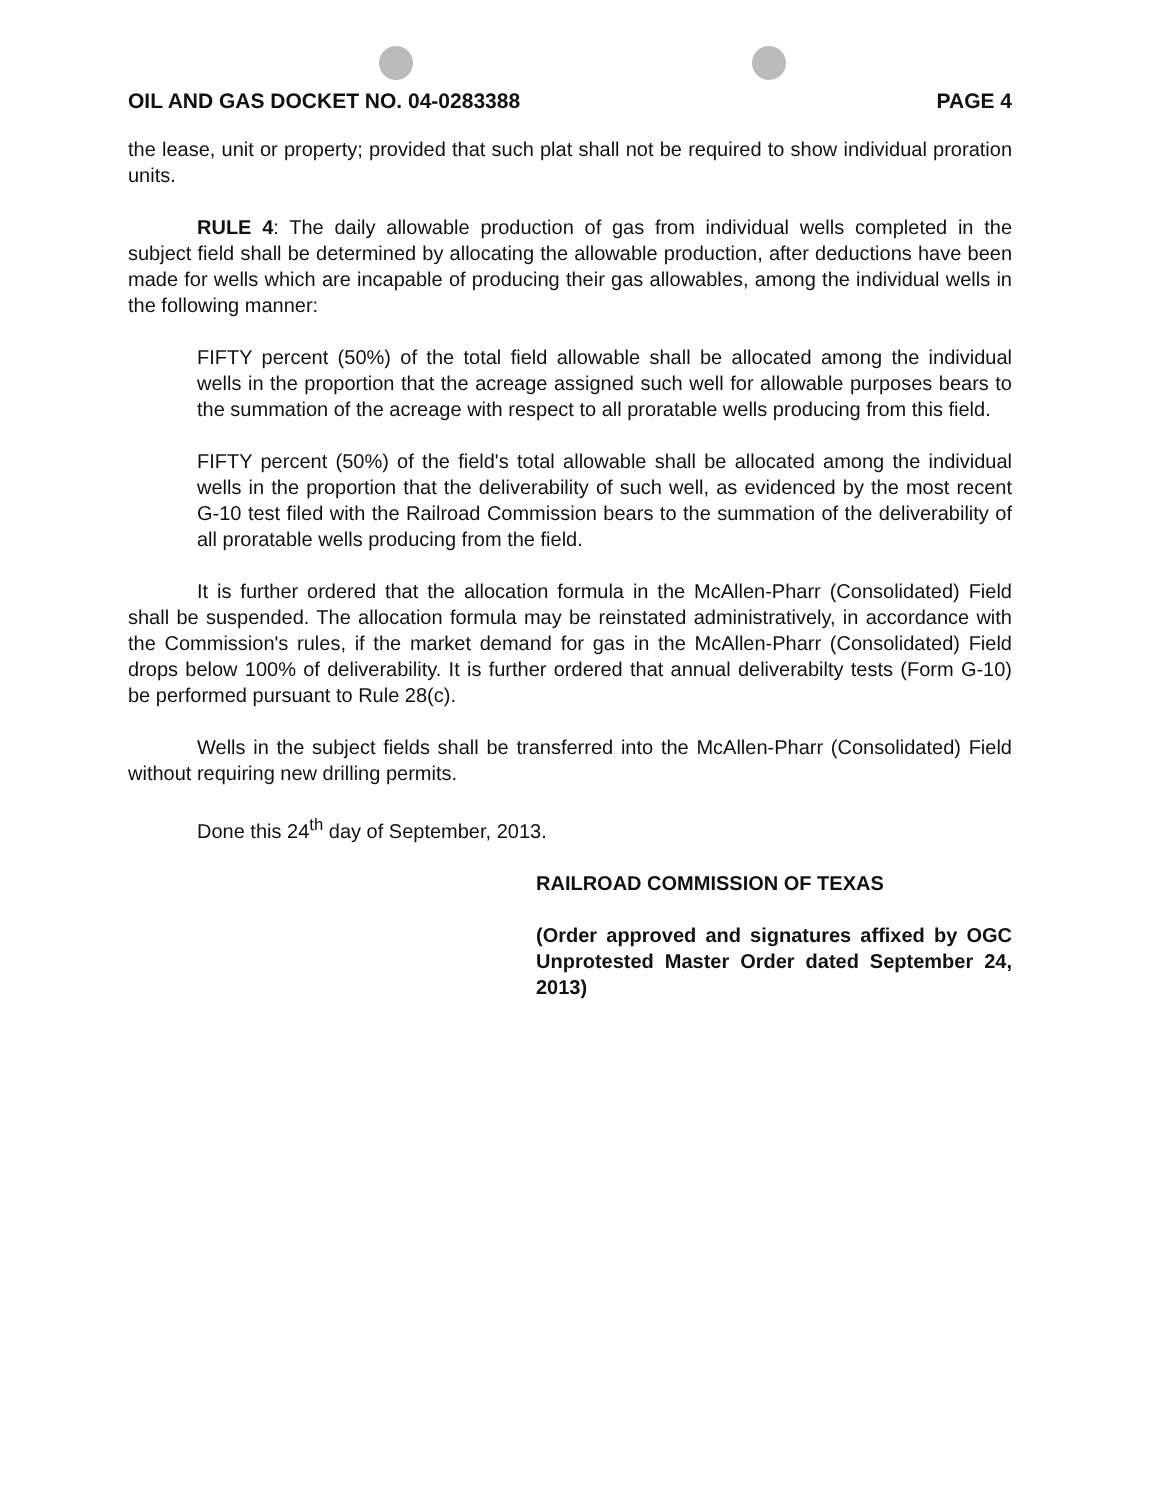OIL AND GAS DOCKET NO. 04-0283388 PAGE 4
the lease, unit or property; provided that such plat shall not be required to show individual proration units.
RULE 4: The daily allowable production of gas from individual wells completed in the subject field shall be determined by allocating the allowable production, after deductions have been made for wells which are incapable of producing their gas allowables, among the individual wells in the following manner:
FIFTY percent (50%) of the total field allowable shall be allocated among the individual wells in the proportion that the acreage assigned such well for allowable purposes bears to the summation of the acreage with respect to all proratable wells producing from this field.
FIFTY percent (50%) of the field's total allowable shall be allocated among the individual wells in the proportion that the deliverability of such well, as evidenced by the most recent G-10 test filed with the Railroad Commission bears to the summation of the deliverability of all proratable wells producing from the field.
It is further ordered that the allocation formula in the McAllen-Pharr (Consolidated) Field shall be suspended. The allocation formula may be reinstated administratively, in accordance with the Commission's rules, if the market demand for gas in the McAllen-Pharr (Consolidated) Field drops below 100% of deliverability. It is further ordered that annual deliverabilty tests (Form G-10) be performed pursuant to Rule 28(c).
Wells in the subject fields shall be transferred into the McAllen-Pharr (Consolidated) Field without requiring new drilling permits.
Done this 24<sup>th</sup> day of September, 2013.
RAILROAD COMMISSION OF TEXAS
(Order approved and signatures affixed by OGC Unprotested Master Order dated September 24, 2013)